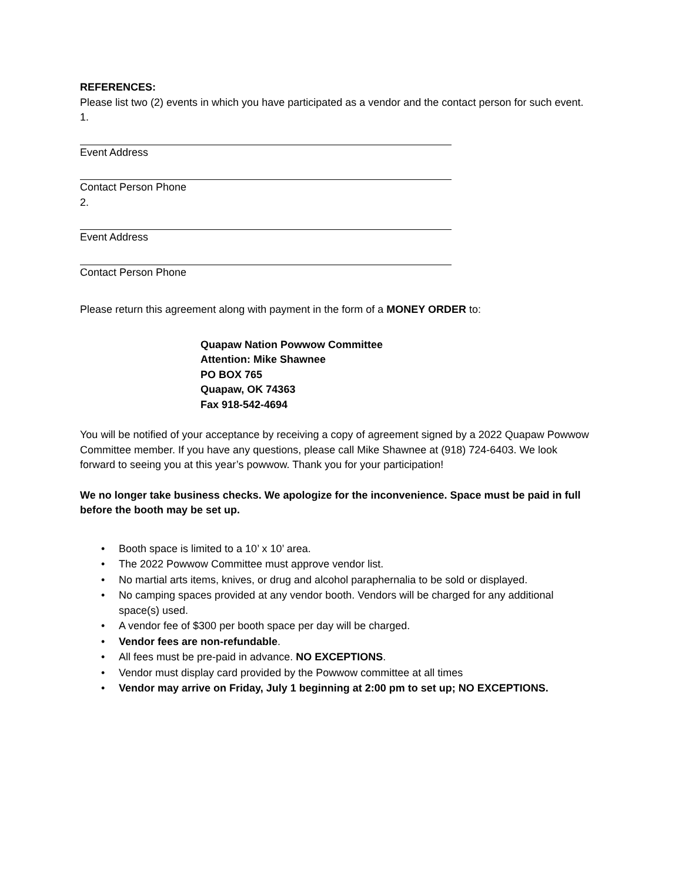REFERENCES:
Please list two (2) events in which you have participated as a vendor and the contact person for such event.
1.
Event Address
Contact Person Phone
2.
Event Address
Contact Person Phone
Please return this agreement along with payment in the form of a MONEY ORDER to:
Quapaw Nation Powwow Committee
Attention: Mike Shawnee
PO BOX 765
Quapaw, OK 74363
Fax 918-542-4694
You will be notified of your acceptance by receiving a copy of agreement signed by a 2022 Quapaw Powwow Committee member. If you have any questions, please call Mike Shawnee at (918) 724-6403. We look forward to seeing you at this year’s powwow. Thank you for your participation!
We no longer take business checks. We apologize for the inconvenience. Space must be paid in full before the booth may be set up.
• Booth space is limited to a 10’ x 10’ area.
• The 2022 Powwow Committee must approve vendor list.
• No martial arts items, knives, or drug and alcohol paraphernalia to be sold or displayed.
• No camping spaces provided at any vendor booth. Vendors will be charged for any additional space(s) used.
• A vendor fee of $300 per booth space per day will be charged.
• Vendor fees are non-refundable.
• All fees must be pre-paid in advance. NO EXCEPTIONS.
• Vendor must display card provided by the Powwow committee at all times
• Vendor may arrive on Friday, July 1 beginning at 2:00 pm to set up; NO EXCEPTIONS.